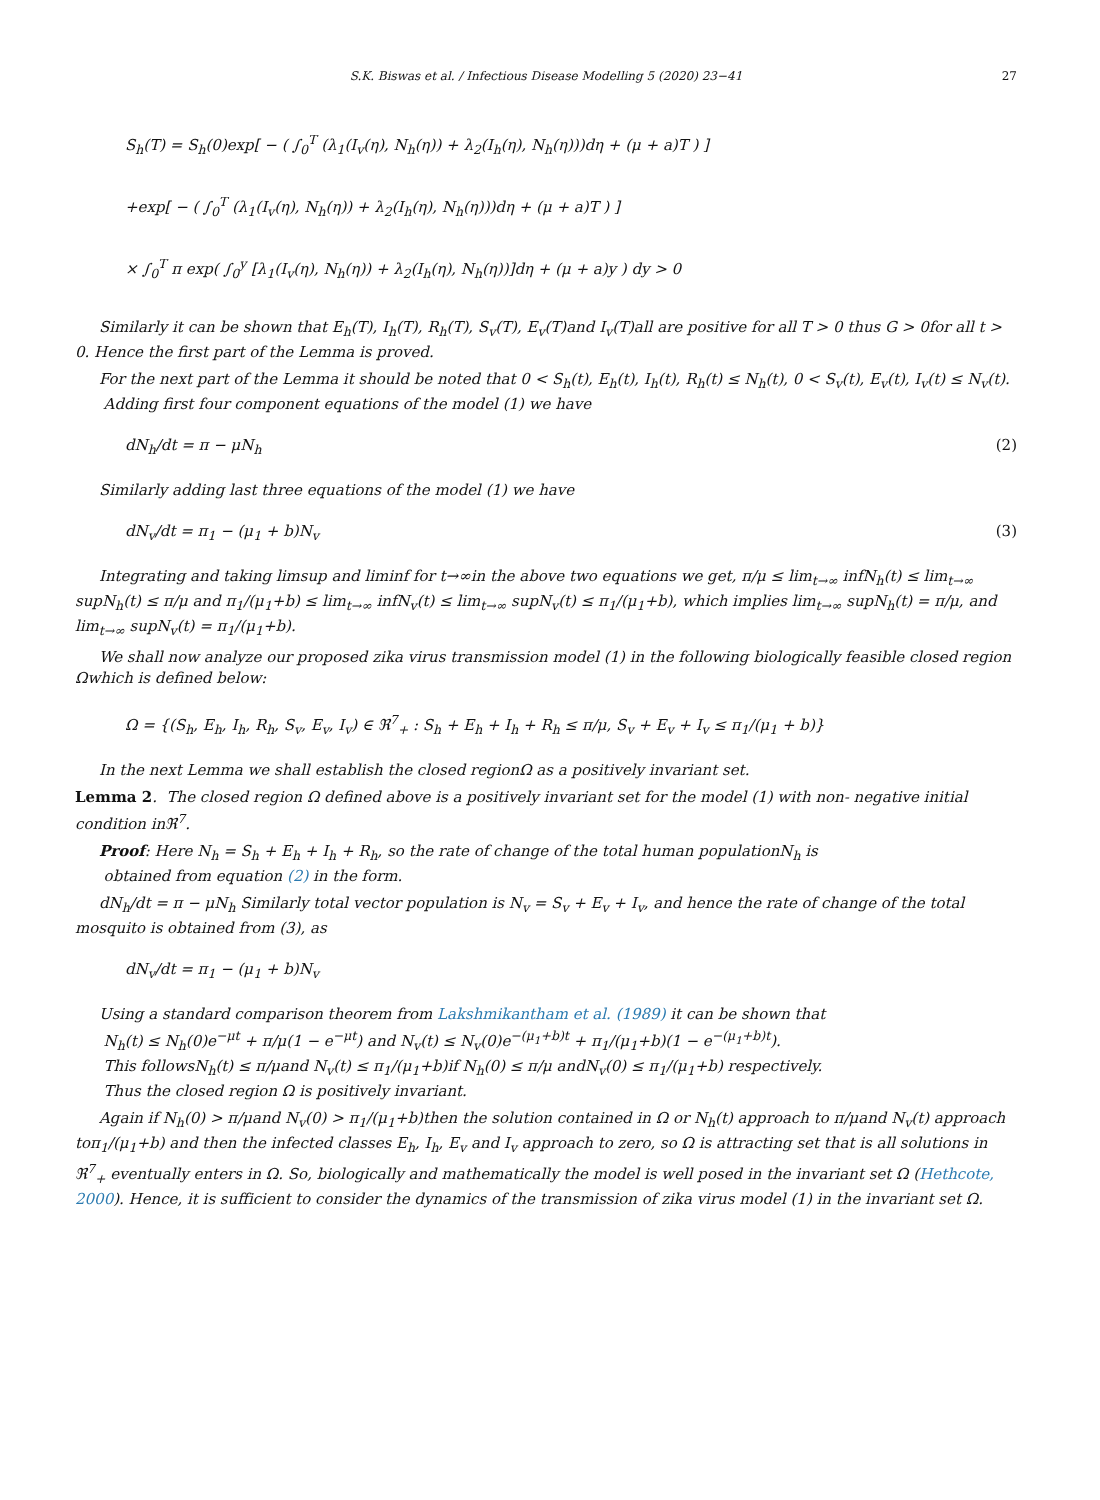S.K. Biswas et al. / Infectious Disease Modelling 5 (2020) 23−41 27
S<sub>h</sub>(T) = S<sub>h</sub>(0)exp[ − ( ∫<sub>0</sub><sup>T</sup> (λ<sub>1</sub>(I<sub>v</sub>(η), N<sub>h</sub>(η)) + λ<sub>2</sub>(I<sub>h</sub>(η), N<sub>h</sub>(η)))dη + (μ + a)T ) ]
+exp[ − ( ∫<sub>0</sub><sup>T</sup> (λ<sub>1</sub>(I<sub>v</sub>(η), N<sub>h</sub>(η)) + λ<sub>2</sub>(I<sub>h</sub>(η), N<sub>h</sub>(η)))dη + (μ + a)T ) ]
× ∫<sub>0</sub><sup>T</sup> π exp( ∫<sub>0</sub><sup>y</sup> [λ<sub>1</sub>(I<sub>v</sub>(η), N<sub>h</sub>(η)) + λ<sub>2</sub>(I<sub>h</sub>(η), N<sub>h</sub>(η))]dη + (μ + a)y ) dy > 0
Similarly it can be shown that E<sub>h</sub>(T), I<sub>h</sub>(T), R<sub>h</sub>(T), S<sub>v</sub>(T), E<sub>v</sub>(T)and I<sub>v</sub>(T)all are positive for all T > 0 thus G > 0for all t > 0. Hence the first part of the Lemma is proved.
For the next part of the Lemma it should be noted that 0 < S<sub>h</sub>(t), E<sub>h</sub>(t), I<sub>h</sub>(t), R<sub>h</sub>(t) ≤ N<sub>h</sub>(t), 0 < S<sub>v</sub>(t), E<sub>v</sub>(t), I<sub>v</sub>(t) ≤ N<sub>v</sub>(t).
Adding first four component equations of the model (1) we have
dN<sub>h</sub>/dt = π − μN<sub>h</sub> (2)
Similarly adding last three equations of the model (1) we have
dN<sub>v</sub>/dt = π<sub>1</sub> − (μ<sub>1</sub> + b)N<sub>v</sub> (3)
Integrating and taking limsup and liminf for t→∞in the above two equations we get, π/μ ≤ lim<sub>t→∞</sub> infN<sub>h</sub>(t) ≤ lim<sub>t→∞</sub> supN<sub>h</sub>(t) ≤ π/μ and π<sub>1</sub>/(μ<sub>1</sub>+b) ≤ lim<sub>t→∞</sub> infN<sub>v</sub>(t) ≤ lim<sub>t→∞</sub> supN<sub>v</sub>(t) ≤ π<sub>1</sub>/(μ<sub>1</sub>+b), which implies lim<sub>t→∞</sub> supN<sub>h</sub>(t) = π/μ, and lim<sub>t→∞</sub> supN<sub>v</sub>(t) = π<sub>1</sub>/(μ<sub>1</sub>+b).
We shall now analyze our proposed zika virus transmission model (1) in the following biologically feasible closed region Ωwhich is defined below:
Ω = {(S<sub>h</sub>, E<sub>h</sub>, I<sub>h</sub>, R<sub>h</sub>, S<sub>v</sub>, E<sub>v</sub>, I<sub>v</sub>) ∈ ℜ<sup>7</sup><sub>+</sub> : S<sub>h</sub> + E<sub>h</sub> + I<sub>h</sub> + R<sub>h</sub> ≤ π/μ, S<sub>v</sub> + E<sub>v</sub> + I<sub>v</sub> ≤ π<sub>1</sub>/(μ<sub>1</sub> + b)}
In the next Lemma we shall establish the closed regionΩ as a positively invariant set.
Lemma 2. The closed region Ω defined above is a positively invariant set for the model (1) with non- negative initial condition inℜ<sup>7</sup>.
Proof: Here N<sub>h</sub> = S<sub>h</sub> + E<sub>h</sub> + I<sub>h</sub> + R<sub>h</sub>, so the rate of change of the total human populationN<sub>h</sub> is
obtained from equation (2) in the form.
dN<sub>h</sub>/dt = π − μN<sub>h</sub> Similarly total vector population is N<sub>v</sub> = S<sub>v</sub> + E<sub>v</sub> + I<sub>v</sub>, and hence the rate of change of the total mosquito is obtained from (3), as
dN<sub>v</sub>/dt = π<sub>1</sub> − (μ<sub>1</sub> + b)N<sub>v</sub>
Using a standard comparison theorem from Lakshmikantham et al. (1989) it can be shown that
N<sub>h</sub>(t) ≤ N<sub>h</sub>(0)e<sup>−μt</sup> + π/μ(1 − e<sup>−μt</sup>) and N<sub>v</sub>(t) ≤ N<sub>v</sub>(0)e<sup>−(μ<sub>1</sub>+b)t</sup> + π<sub>1</sub>/(μ<sub>1</sub>+b)(1 − e<sup>−(μ<sub>1</sub>+b)t</sup>).
This followsN<sub>h</sub>(t) ≤ π/μand N<sub>v</sub>(t) ≤ π<sub>1</sub>/(μ<sub>1</sub>+b)if N<sub>h</sub>(0) ≤ π/μ andN<sub>v</sub>(0) ≤ π<sub>1</sub>/(μ<sub>1</sub>+b) respectively.
Thus the closed region Ω is positively invariant.
Again if N<sub>h</sub>(0) > π/μand N<sub>v</sub>(0) > π<sub>1</sub>/(μ<sub>1</sub>+b)then the solution contained in Ω or N<sub>h</sub>(t) approach to π/μand N<sub>v</sub>(t) approach toπ<sub>1</sub>/(μ<sub>1</sub>+b) and then the infected classes E<sub>h</sub>, I<sub>h</sub>, E<sub>v</sub> and I<sub>v</sub> approach to zero, so Ω is attracting set that is all solutions in ℜ<sup>7</sup><sub>+</sub> eventually enters in Ω. So, biologically and mathematically the model is well posed in the invariant set Ω (Hethcote, 2000). Hence, it is sufficient to consider the dynamics of the transmission of zika virus model (1) in the invariant set Ω.